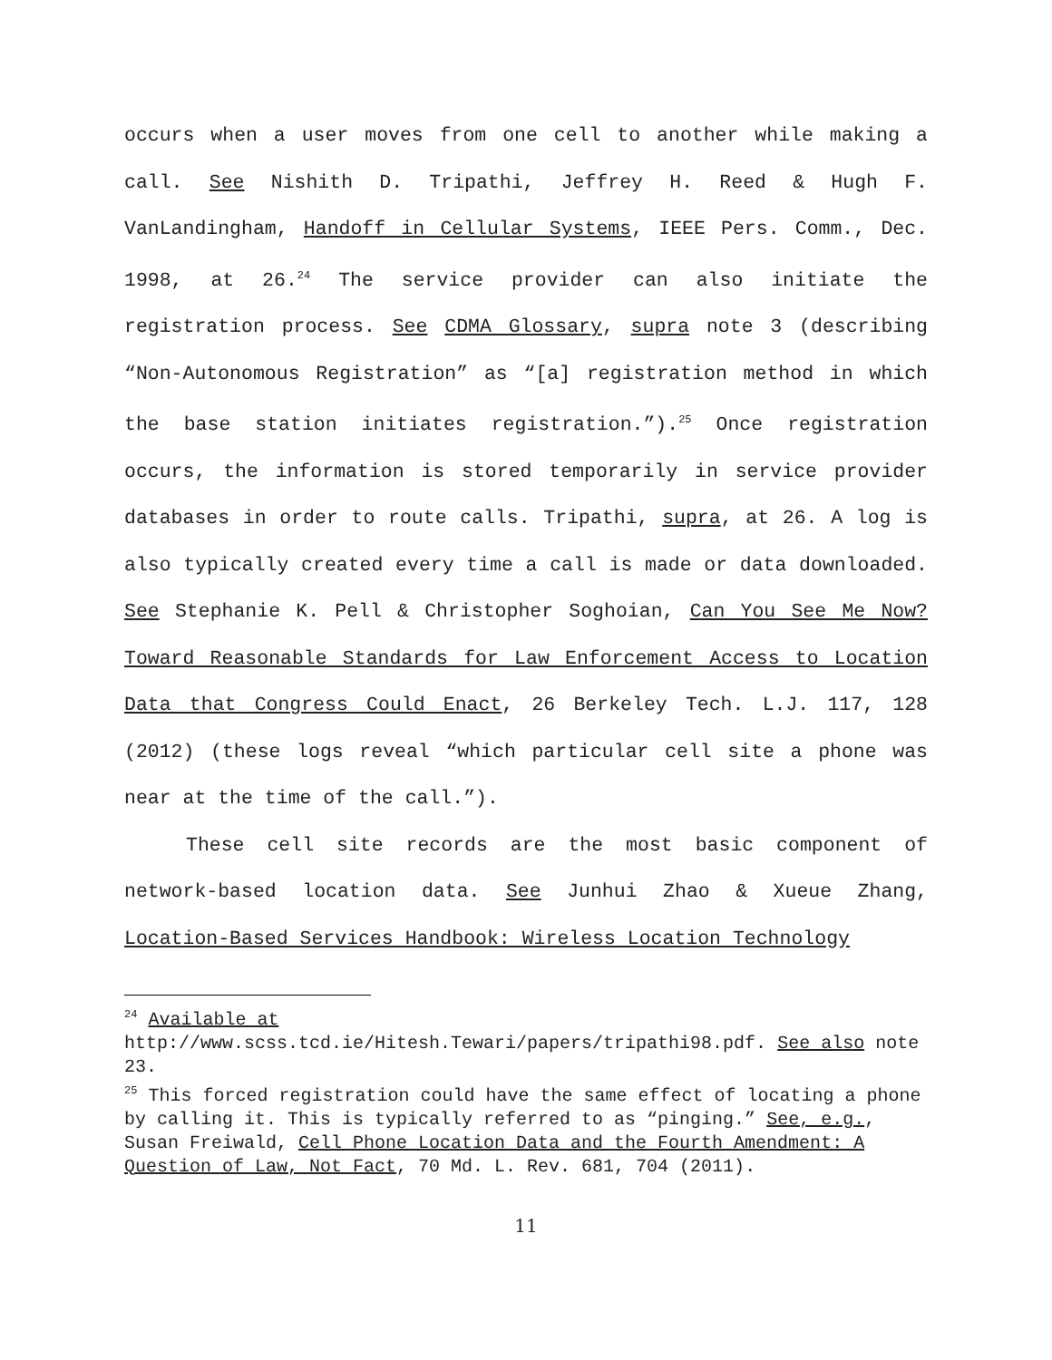occurs when a user moves from one cell to another while making a call. See Nishith D. Tripathi, Jeffrey H. Reed & Hugh F. VanLandingham, Handoff in Cellular Systems, IEEE Pers. Comm., Dec. 1998, at 26.<sup>24</sup> The service provider can also initiate the registration process. See CDMA Glossary, supra note 3 (describing “Non-Autonomous Registration” as “[a] registration method in which the base station initiates registration.”).<sup>25</sup> Once registration occurs, the information is stored temporarily in service provider databases in order to route calls. Tripathi, supra, at 26. A log is also typically created every time a call is made or data downloaded. See Stephanie K. Pell & Christopher Soghoian, Can You See Me Now? Toward Reasonable Standards for Law Enforcement Access to Location Data that Congress Could Enact, 26 Berkeley Tech. L.J. 117, 128 (2012) (these logs reveal “which particular cell site a phone was near at the time of the call.”).
These cell site records are the most basic component of network-based location data. See Junhui Zhao & Xueue Zhang, Location-Based Services Handbook: Wireless Location Technology
<sup>24</sup> Available at
http://www.scss.tcd.ie/Hitesh.Tewari/papers/tripathi98.pdf. See also note 23.
<sup>25</sup> This forced registration could have the same effect of locating a phone by calling it. This is typically referred to as “pinging.” See, e.g., Susan Freiwald, Cell Phone Location Data and the Fourth Amendment: A Question of Law, Not Fact, 70 Md. L. Rev. 681, 704 (2011).
11